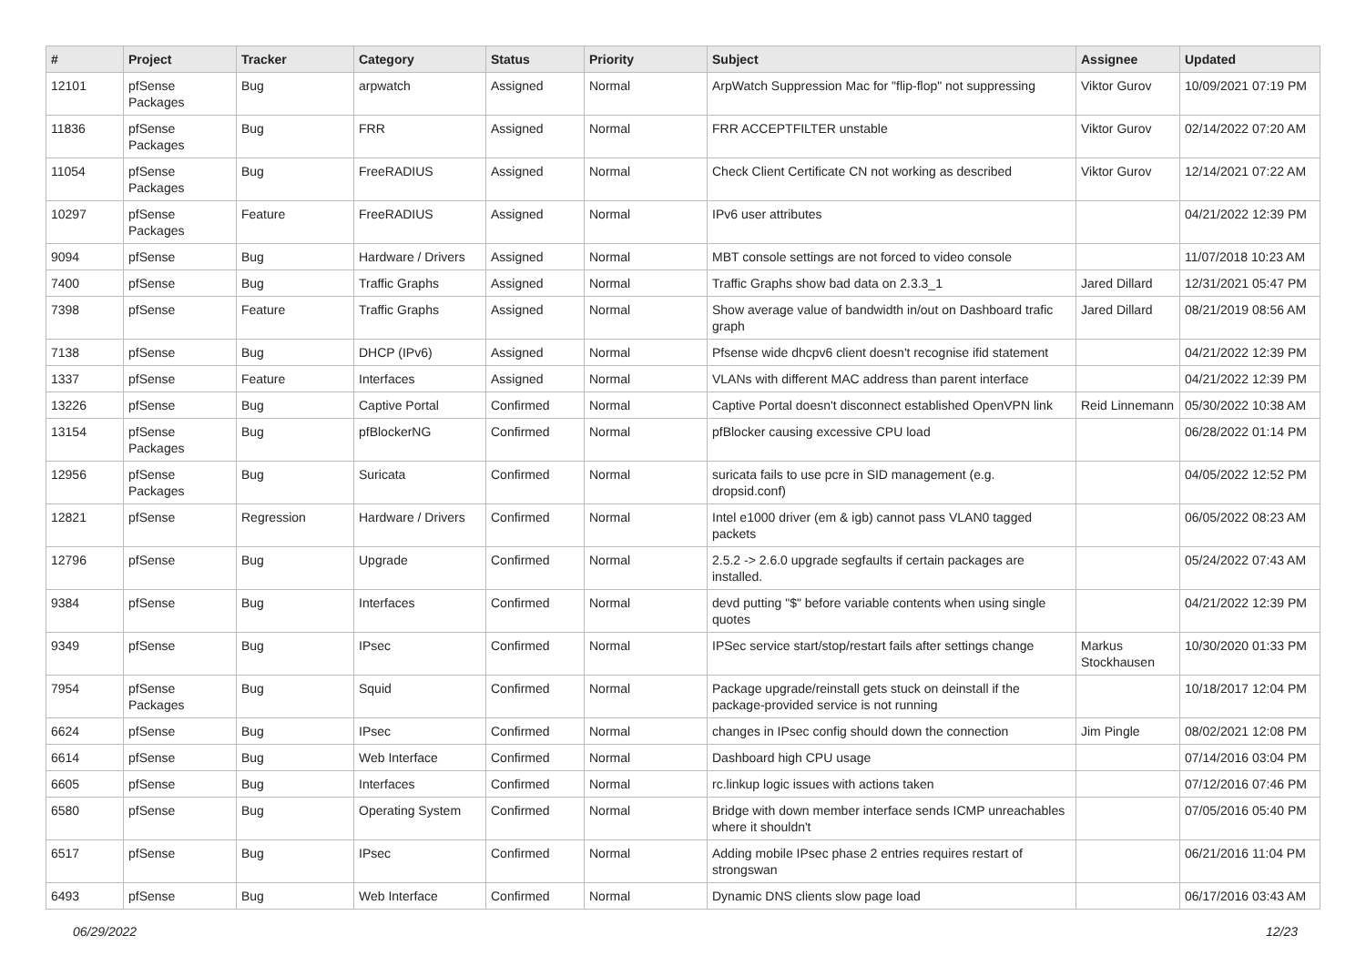| # | Project | Tracker | Category | Status | Priority | Subject | Assignee | Updated |
| --- | --- | --- | --- | --- | --- | --- | --- | --- |
| 12101 | pfSense Packages | Bug | arpwatch | Assigned | Normal | ArpWatch Suppression Mac for "flip-flop" not suppressing | Viktor Gurov | 10/09/2021 07:19 PM |
| 11836 | pfSense Packages | Bug | FRR | Assigned | Normal | FRR ACCEPTFILTER unstable | Viktor Gurov | 02/14/2022 07:20 AM |
| 11054 | pfSense Packages | Bug | FreeRADIUS | Assigned | Normal | Check Client Certificate CN not working as described | Viktor Gurov | 12/14/2021 07:22 AM |
| 10297 | pfSense Packages | Feature | FreeRADIUS | Assigned | Normal | IPv6 user attributes | | 04/21/2022 12:39 PM |
| 9094 | pfSense | Bug | Hardware / Drivers | Assigned | Normal | MBT console settings are not forced to video console | | 11/07/2018 10:23 AM |
| 7400 | pfSense | Bug | Traffic Graphs | Assigned | Normal | Traffic Graphs show bad data on 2.3.3_1 | Jared Dillard | 12/31/2021 05:47 PM |
| 7398 | pfSense | Feature | Traffic Graphs | Assigned | Normal | Show average value of bandwidth in/out on Dashboard trafic graph | Jared Dillard | 08/21/2019 08:56 AM |
| 7138 | pfSense | Bug | DHCP (IPv6) | Assigned | Normal | Pfsense wide dhcpv6 client doesn't recognise ifid statement | | 04/21/2022 12:39 PM |
| 1337 | pfSense | Feature | Interfaces | Assigned | Normal | VLANs with different MAC address than parent interface | | 04/21/2022 12:39 PM |
| 13226 | pfSense | Bug | Captive Portal | Confirmed | Normal | Captive Portal doesn't disconnect established OpenVPN link | Reid Linnemann | 05/30/2022 10:38 AM |
| 13154 | pfSense Packages | Bug | pfBlockerNG | Confirmed | Normal | pfBlocker causing excessive CPU load | | 06/28/2022 01:14 PM |
| 12956 | pfSense Packages | Bug | Suricata | Confirmed | Normal | suricata fails to use pcre in SID management (e.g. dropsid.conf) | | 04/05/2022 12:52 PM |
| 12821 | pfSense | Regression | Hardware / Drivers | Confirmed | Normal | Intel e1000 driver (em & igb) cannot pass VLAN0 tagged packets | | 06/05/2022 08:23 AM |
| 12796 | pfSense | Bug | Upgrade | Confirmed | Normal | 2.5.2 -> 2.6.0 upgrade segfaults if certain packages are installed. | | 05/24/2022 07:43 AM |
| 9384 | pfSense | Bug | Interfaces | Confirmed | Normal | devd putting "$" before variable contents when using single quotes | | 04/21/2022 12:39 PM |
| 9349 | pfSense | Bug | IPsec | Confirmed | Normal | IPSec service start/stop/restart fails after settings change | Markus Stockhausen | 10/30/2020 01:33 PM |
| 7954 | pfSense Packages | Bug | Squid | Confirmed | Normal | Package upgrade/reinstall gets stuck on deinstall if the package-provided service is not running | | 10/18/2017 12:04 PM |
| 6624 | pfSense | Bug | IPsec | Confirmed | Normal | changes in IPsec config should down the connection | Jim Pingle | 08/02/2021 12:08 PM |
| 6614 | pfSense | Bug | Web Interface | Confirmed | Normal | Dashboard high CPU usage | | 07/14/2016 03:04 PM |
| 6605 | pfSense | Bug | Interfaces | Confirmed | Normal | rc.linkup logic issues with actions taken | | 07/12/2016 07:46 PM |
| 6580 | pfSense | Bug | Operating System | Confirmed | Normal | Bridge with down member interface sends ICMP unreachables where it shouldn't | | 07/05/2016 05:40 PM |
| 6517 | pfSense | Bug | IPsec | Confirmed | Normal | Adding mobile IPsec phase 2 entries requires restart of strongswan | | 06/21/2016 11:04 PM |
| 6493 | pfSense | Bug | Web Interface | Confirmed | Normal | Dynamic DNS clients slow page load | | 06/17/2016 03:43 AM |
06/29/2022 12/23